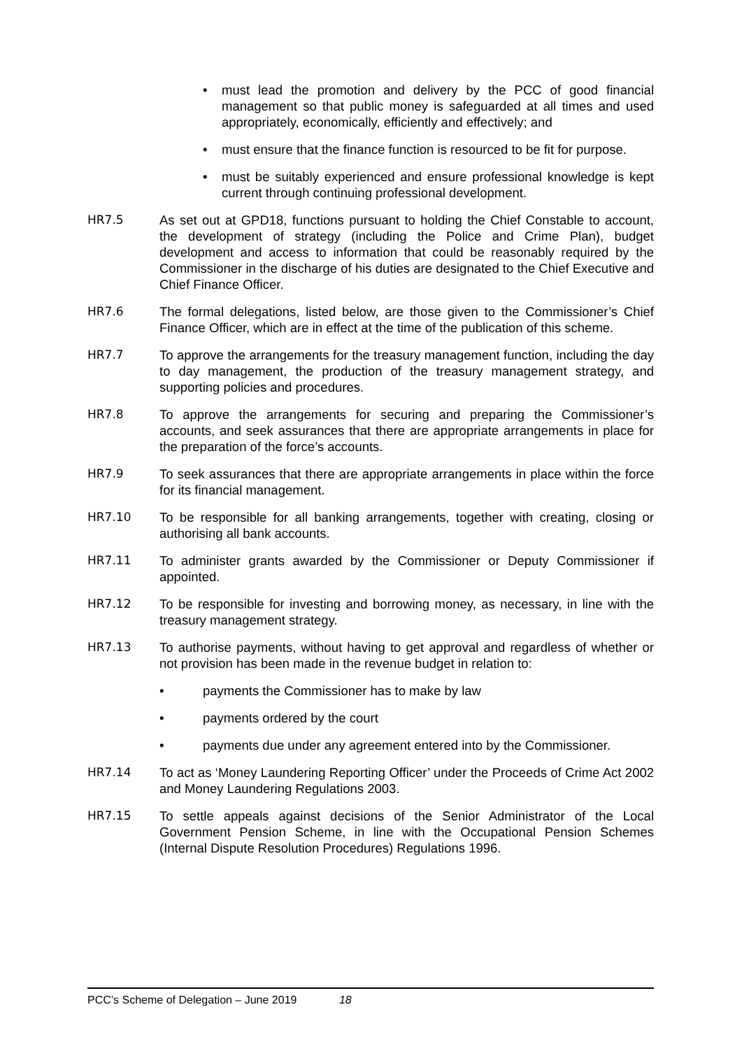• must lead the promotion and delivery by the PCC of good financial management so that public money is safeguarded at all times and used appropriately, economically, efficiently and effectively; and
• must ensure that the finance function is resourced to be fit for purpose.
• must be suitably experienced and ensure professional knowledge is kept current through continuing professional development.
HR7.5 As set out at GPD18, functions pursuant to holding the Chief Constable to account, the development of strategy (including the Police and Crime Plan), budget development and access to information that could be reasonably required by the Commissioner in the discharge of his duties are designated to the Chief Executive and Chief Finance Officer.
HR7.6 The formal delegations, listed below, are those given to the Commissioner’s Chief Finance Officer, which are in effect at the time of the publication of this scheme.
HR7.7 To approve the arrangements for the treasury management function, including the day to day management, the production of the treasury management strategy, and supporting policies and procedures.
HR7.8 To approve the arrangements for securing and preparing the Commissioner’s accounts, and seek assurances that there are appropriate arrangements in place for the preparation of the force’s accounts.
HR7.9 To seek assurances that there are appropriate arrangements in place within the force for its financial management.
HR7.10 To be responsible for all banking arrangements, together with creating, closing or authorising all bank accounts.
HR7.11 To administer grants awarded by the Commissioner or Deputy Commissioner if appointed.
HR7.12 To be responsible for investing and borrowing money, as necessary, in line with the treasury management strategy.
HR7.13 To authorise payments, without having to get approval and regardless of whether or not provision has been made in the revenue budget in relation to:
• payments the Commissioner has to make by law
• payments ordered by the court
• payments due under any agreement entered into by the Commissioner.
HR7.14 To act as ‘Money Laundering Reporting Officer’ under the Proceeds of Crime Act 2002 and Money Laundering Regulations 2003.
HR7.15 To settle appeals against decisions of the Senior Administrator of the Local Government Pension Scheme, in line with the Occupational Pension Schemes (Internal Dispute Resolution Procedures) Regulations 1996.
PCC’s Scheme of Delegation – June 2019 18